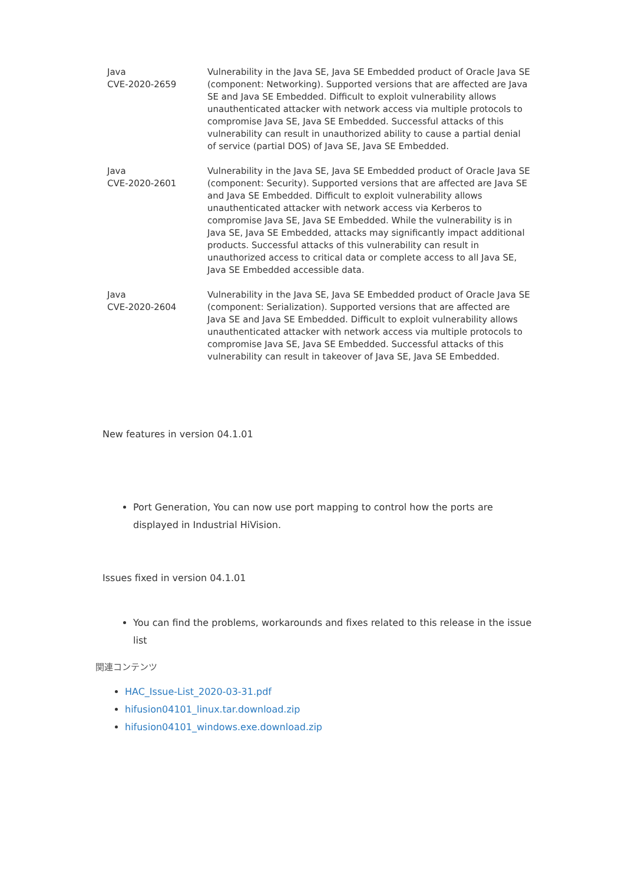| Java CVE-2020-2659 | Vulnerability in the Java SE, Java SE Embedded product of Oracle Java SE (component: Networking). Supported versions that are affected are Java SE and Java SE Embedded. Difficult to exploit vulnerability allows unauthenticated attacker with network access via multiple protocols to compromise Java SE, Java SE Embedded. Successful attacks of this vulnerability can result in unauthorized ability to cause a partial denial of service (partial DOS) of Java SE, Java SE Embedded. |
| Java CVE-2020-2601 | Vulnerability in the Java SE, Java SE Embedded product of Oracle Java SE (component: Security). Supported versions that are affected are Java SE and Java SE Embedded. Difficult to exploit vulnerability allows unauthenticated attacker with network access via Kerberos to compromise Java SE, Java SE Embedded. While the vulnerability is in Java SE, Java SE Embedded, attacks may significantly impact additional products. Successful attacks of this vulnerability can result in unauthorized access to critical data or complete access to all Java SE, Java SE Embedded accessible data. |
| Java CVE-2020-2604 | Vulnerability in the Java SE, Java SE Embedded product of Oracle Java SE (component: Serialization). Supported versions that are affected are Java SE and Java SE Embedded. Difficult to exploit vulnerability allows unauthenticated attacker with network access via multiple protocols to compromise Java SE, Java SE Embedded. Successful attacks of this vulnerability can result in takeover of Java SE, Java SE Embedded. |
New features in version 04.1.01
Port Generation, You can now use port mapping to control how the ports are displayed in Industrial HiVision.
Issues fixed in version 04.1.01
You can find the problems, workarounds and fixes related to this release in the issue list
関連コンテンツ
HAC_Issue-List_2020-03-31.pdf
hifusion04101_linux.tar.download.zip
hifusion04101_windows.exe.download.zip